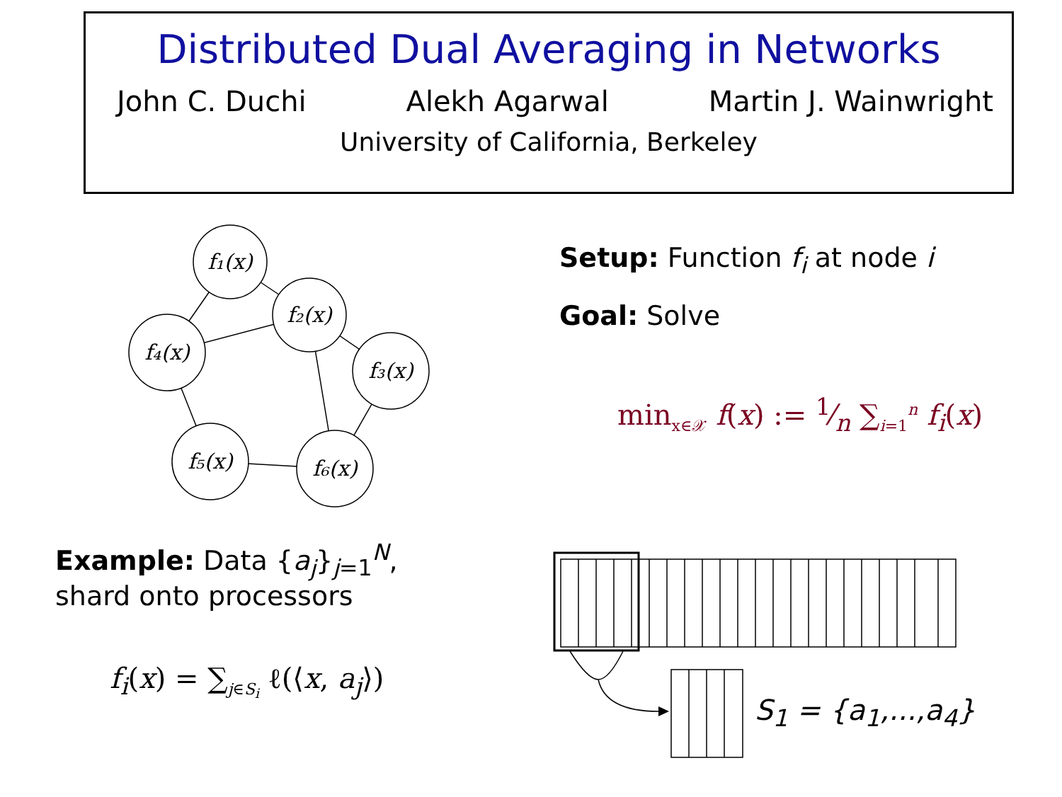Distributed Dual Averaging in Networks
John C. Duchi Alekh Agarwal Martin J. Wainwright
University of California, Berkeley
f₁(x)
f₂(x)
f₄(x)
f₃(x)
f₅(x)
f₆(x)
Setup: Function f<sub>i</sub> at node i
Goal: Solve
min<sub>x∈𝒳</sub> f(x) := 1⁄n ∑<sub>i=1</sub><sup>n</sup> f<sub>i</sub>(x)
Example: Data {a<sub>j</sub>}<sub>j=1</sub><sup>N</sup>,
shard onto processors
f<sub>i</sub>(x) = ∑<sub>j∈S<sub>i</sub></sub> ℓ(⟨x, a<sub>j</sub>⟩)
S<sub>1</sub> = {a<sub>1</sub>,...,a<sub>4</sub>}